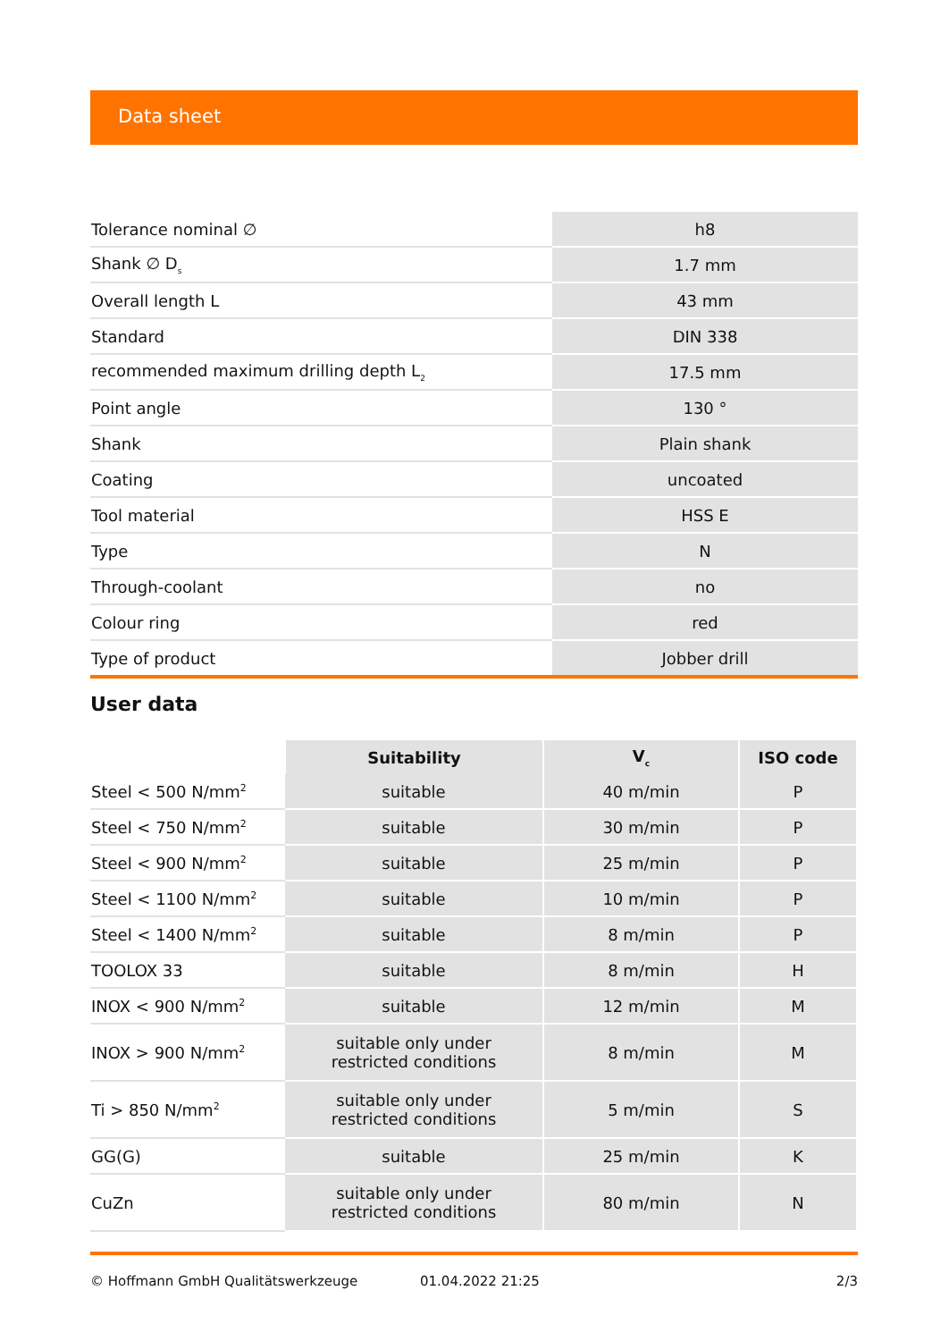Data sheet
| Tolerance nominal ∅ | h8 |
| Shank ∅ D<sub>s</sub> | 1.7 mm |
| Overall length L | 43 mm |
| Standard | DIN 338 |
| recommended maximum drilling depth L<sub>2</sub> | 17.5 mm |
| Point angle | 130 ° |
| Shank | Plain shank |
| Coating | uncoated |
| Tool material | HSS E |
| Type | N |
| Through-coolant | no |
| Colour ring | red |
| Type of product | Jobber drill |
User data
| | Suitability | V<sub>c</sub> | ISO code |
| --- | --- | --- | --- |
| Steel < 500 N/mm<sup>2</sup> | suitable | 40 m/min | P |
| Steel < 750 N/mm<sup>2</sup> | suitable | 30 m/min | P |
| Steel < 900 N/mm<sup>2</sup> | suitable | 25 m/min | P |
| Steel < 1100 N/mm<sup>2</sup> | suitable | 10 m/min | P |
| Steel < 1400 N/mm<sup>2</sup> | suitable | 8 m/min | P |
| TOOLOX 33 | suitable | 8 m/min | H |
| INOX < 900 N/mm<sup>2</sup> | suitable | 12 m/min | M |
| INOX > 900 N/mm<sup>2</sup> | suitable only under restricted conditions | 8 m/min | M |
| Ti > 850 N/mm<sup>2</sup> | suitable only under restricted conditions | 5 m/min | S |
| GG(G) | suitable | 25 m/min | K |
| CuZn | suitable only under restricted conditions | 80 m/min | N |
© Hoffmann GmbH Qualitätswerkzeuge 01.04.2022 21:25 2/3